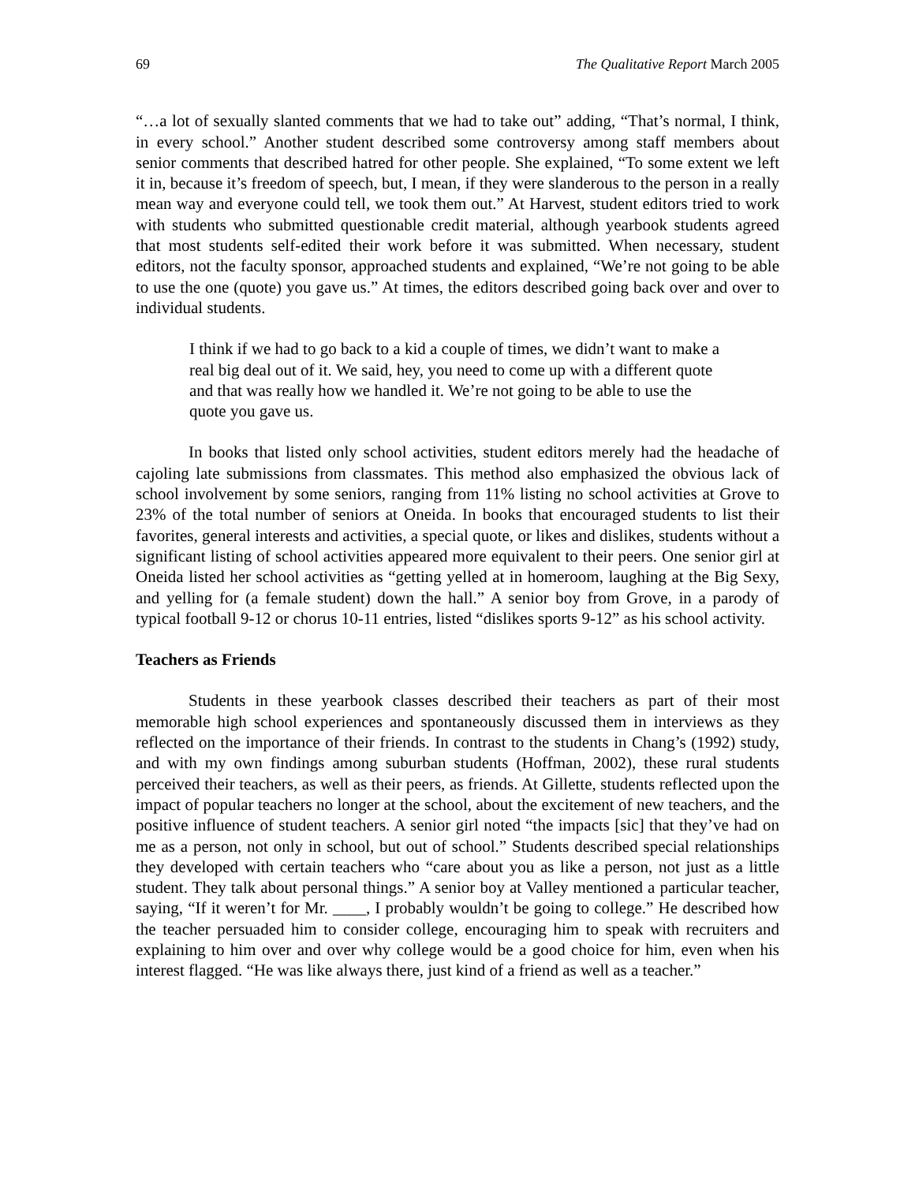69 The Qualitative Report March 2005
“…a lot of sexually slanted comments that we had to take out” adding, “That’s normal, I think, in every school.” Another student described some controversy among staff members about senior comments that described hatred for other people. She explained, “To some extent we left it in, because it’s freedom of speech, but, I mean, if they were slanderous to the person in a really mean way and everyone could tell, we took them out.” At Harvest, student editors tried to work with students who submitted questionable credit material, although yearbook students agreed that most students self-edited their work before it was submitted. When necessary, student editors, not the faculty sponsor, approached students and explained, “We’re not going to be able to use the one (quote) you gave us.” At times, the editors described going back over and over to individual students.
I think if we had to go back to a kid a couple of times, we didn’t want to make a real big deal out of it. We said, hey, you need to come up with a different quote and that was really how we handled it. We’re not going to be able to use the quote you gave us.
In books that listed only school activities, student editors merely had the headache of cajoling late submissions from classmates. This method also emphasized the obvious lack of school involvement by some seniors, ranging from 11% listing no school activities at Grove to 23% of the total number of seniors at Oneida. In books that encouraged students to list their favorites, general interests and activities, a special quote, or likes and dislikes, students without a significant listing of school activities appeared more equivalent to their peers. One senior girl at Oneida listed her school activities as “getting yelled at in homeroom, laughing at the Big Sexy, and yelling for (a female student) down the hall.” A senior boy from Grove, in a parody of typical football 9-12 or chorus 10-11 entries, listed “dislikes sports 9-12” as his school activity.
Teachers as Friends
Students in these yearbook classes described their teachers as part of their most memorable high school experiences and spontaneously discussed them in interviews as they reflected on the importance of their friends. In contrast to the students in Chang’s (1992) study, and with my own findings among suburban students (Hoffman, 2002), these rural students perceived their teachers, as well as their peers, as friends. At Gillette, students reflected upon the impact of popular teachers no longer at the school, about the excitement of new teachers, and the positive influence of student teachers. A senior girl noted “the impacts [sic] that they’ve had on me as a person, not only in school, but out of school.” Students described special relationships they developed with certain teachers who “care about you as like a person, not just as a little student. They talk about personal things.” A senior boy at Valley mentioned a particular teacher, saying, “If it weren’t for Mr. ____, I probably wouldn’t be going to college.” He described how the teacher persuaded him to consider college, encouraging him to speak with recruiters and explaining to him over and over why college would be a good choice for him, even when his interest flagged. “He was like always there, just kind of a friend as well as a teacher.”